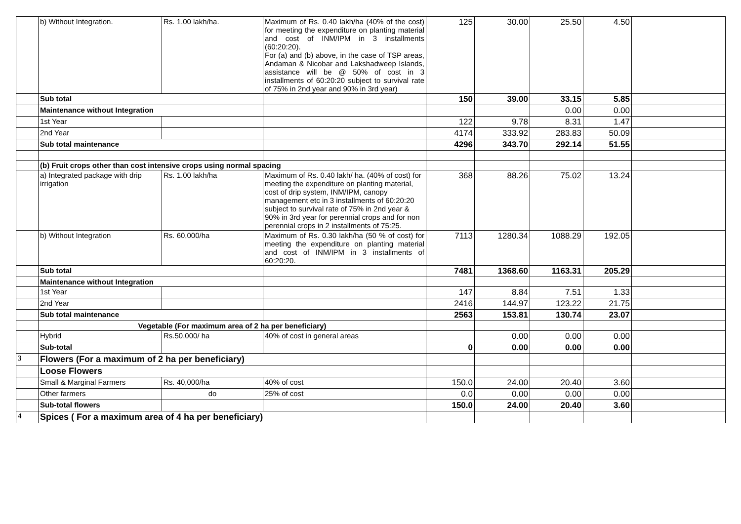| | b) Without Integration. | Rs. 1.00 lakh/ha. | Maximum of Rs. 0.40 lakh/ha (40% of the cost) for meeting the expenditure on planting material and cost of INM/IPM in 3 installments (60:20:20). For (a) and (b) above, in the case of TSP areas, Andaman & Nicobar and Lakshadweep Islands, assistance will be @ 50% of cost in 3 installments of 60:20:20 subject to survival rate of 75% in 2nd year and 90% in 3rd year) | 125 | 30.00 | 25.50 | 4.50 | |
| | Sub total | | | 150 | 39.00 | 33.15 | 5.85 | |
| | Maintenance without Integration | | | | | 0.00 | 0.00 | |
| | 1st Year | | | 122 | 9.78 | 8.31 | 1.47 | |
| | 2nd Year | | | 4174 | 333.92 | 283.83 | 50.09 | |
| | Sub total maintenance | | | 4296 | 343.70 | 292.14 | 51.55 | |
| | (b) Fruit crops other than cost intensive crops using normal spacing | | | | | | | |
| | a) Integrated package with drip irrigation | Rs. 1.00 lakh/ha | Maximum of Rs. 0.40 lakh/ ha. (40% of cost) for meeting the expenditure on planting material, cost of drip system, INM/IPM, canopy management etc in 3 installments of 60:20:20 subject to survival rate of 75% in 2nd year & 90% in 3rd year for perennial crops and for non perennial crops in 2 installments of 75:25. | 368 | 88.26 | 75.02 | 13.24 | |
| | b) Without Integration | Rs. 60,000/ha | Maximum of Rs. 0.30 lakh/ha (50 % of cost) for meeting the expenditure on planting material and cost of INM/IPM in 3 installments of 60:20:20. | 7113 | 1280.34 | 1088.29 | 192.05 | |
| | Sub total | | | 7481 | 1368.60 | 1163.31 | 205.29 | |
| | Maintenance without Integration | | | | | | | |
| | 1st Year | | | 147 | 8.84 | 7.51 | 1.33 | |
| | 2nd Year | | | 2416 | 144.97 | 123.22 | 21.75 | |
| | Sub total maintenance | | | 2563 | 153.81 | 130.74 | 23.07 | |
| | Vegetable (For maximum area of 2 ha per beneficiary) | | | | | | | |
| | Hybrid | Rs.50,000/ ha | 40% of cost in general areas | | 0.00 | 0.00 | 0.00 | |
| | Sub-total | | | 0 | 0.00 | 0.00 | 0.00 | |
| 3 | Flowers (For a maximum of 2 ha per beneficiary) | | | | | | | |
| | Loose Flowers | | | | | | | |
| | Small & Marginal Farmers | Rs. 40,000/ha | 40% of cost | 150.0 | 24.00 | 20.40 | 3.60 | |
| | Other farmers | do | 25% of cost | 0.0 | 0.00 | 0.00 | 0.00 | |
| | Sub-total flowers | | | 150.0 | 24.00 | 20.40 | 3.60 | |
| 4 | Spices ( For a maximum area of 4 ha per beneficiary) | | | | | | | |